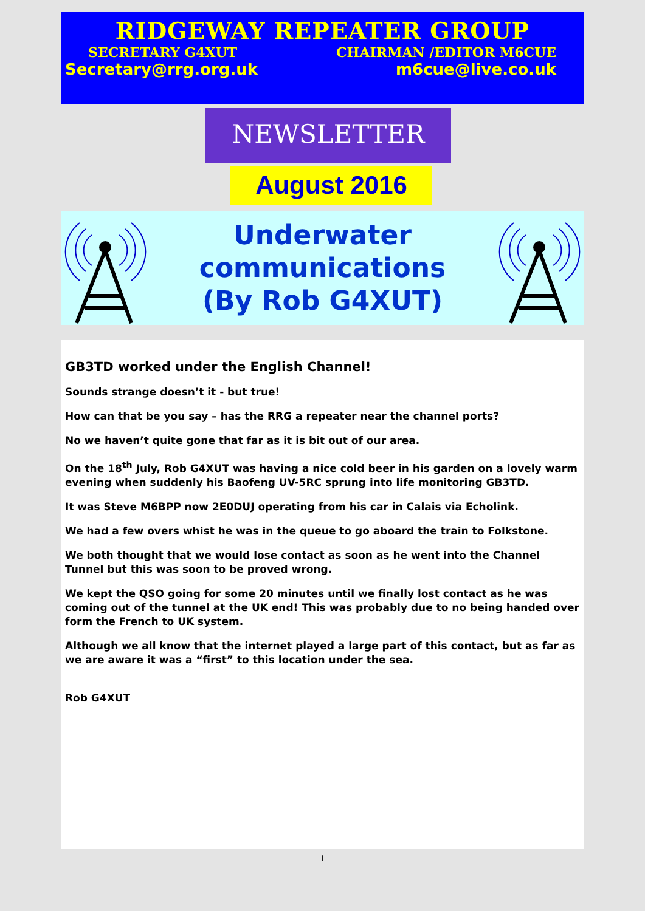RIDGEWAY REPEATER GROUP
SECRETARY G4XUT CHAIRMAN /EDITOR M6CUE
Secretary@rrg.org.uk m6cue@live.co.uk
NEWSLETTER
August 2016
Underwater
communications
(By Rob G4XUT)
GB3TD worked under the English Channel!
Sounds strange doesn’t it - but true!
How can that be you say – has the RRG a repeater near the channel ports?
No we haven’t quite gone that far as it is bit out of our area.
On the 18<sup>th</sup> July, Rob G4XUT was having a nice cold beer in his garden on a lovely warm evening when suddenly his Baofeng UV-5RC sprung into life monitoring GB3TD.
It was Steve M6BPP now 2E0DUJ operating from his car in Calais via Echolink.
We had a few overs whist he was in the queue to go aboard the train to Folkstone.
We both thought that we would lose contact as soon as he went into the Channel Tunnel but this was soon to be proved wrong.
We kept the QSO going for some 20 minutes until we finally lost contact as he was coming out of the tunnel at the UK end! This was probably due to no being handed over form the French to UK system.
Although we all know that the internet played a large part of this contact, but as far as we are aware it was a “first” to this location under the sea.
Rob G4XUT
1